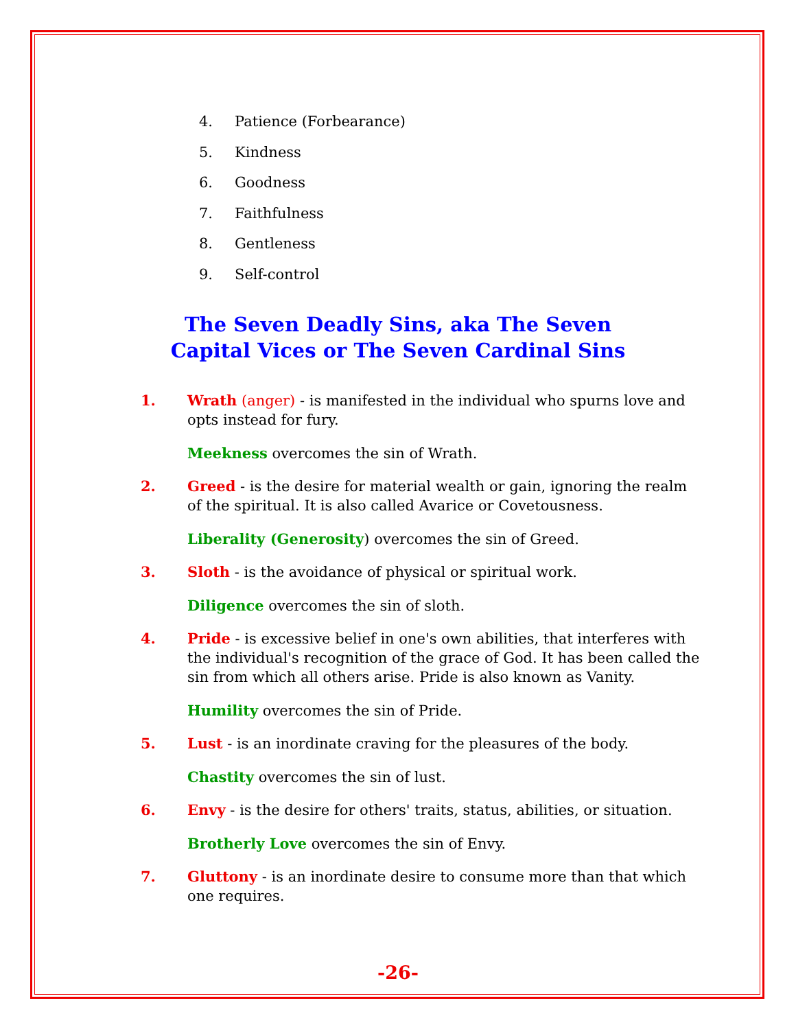4. Patience (Forbearance)
5. Kindness
6. Goodness
7. Faithfulness
8. Gentleness
9. Self-control
The Seven Deadly Sins, aka The Seven
Capital Vices or The Seven Cardinal Sins
1. Wrath (anger) - is manifested in the individual who spurns love and opts instead for fury.
Meekness overcomes the sin of Wrath.
2. Greed - is the desire for material wealth or gain, ignoring the realm of the spiritual. It is also called Avarice or Covetousness.
Liberality (Generosity) overcomes the sin of Greed.
3. Sloth - is the avoidance of physical or spiritual work.
Diligence overcomes the sin of sloth.
4. Pride - is excessive belief in one's own abilities, that interferes with the individual's recognition of the grace of God. It has been called the sin from which all others arise. Pride is also known as Vanity.
Humility overcomes the sin of Pride.
5. Lust - is an inordinate craving for the pleasures of the body.
Chastity overcomes the sin of lust.
6. Envy - is the desire for others' traits, status, abilities, or situation.
Brotherly Love overcomes the sin of Envy.
7. Gluttony - is an inordinate desire to consume more than that which one requires.
-26-